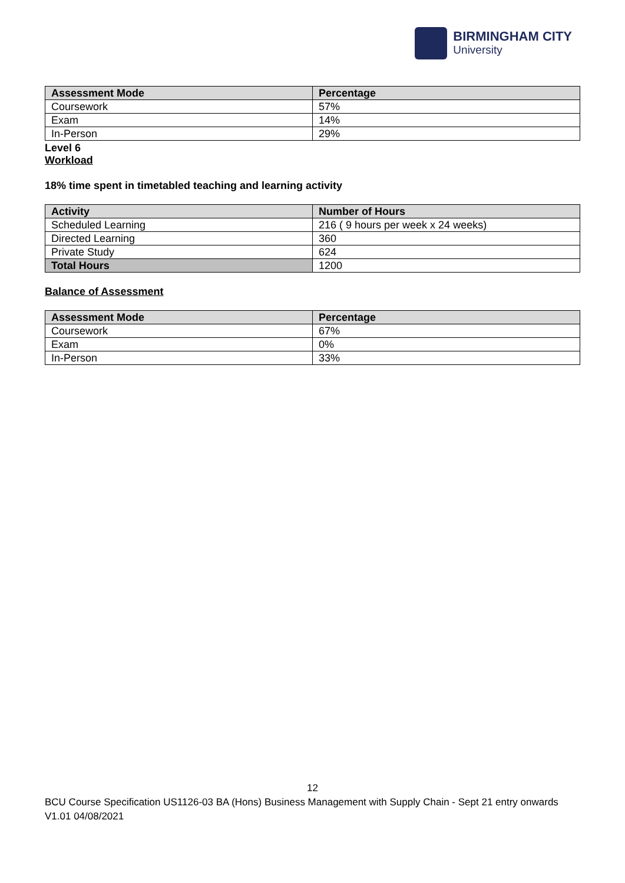BIRMINGHAM CITY
University
| Assessment Mode | Percentage |
| --- | --- |
| Coursework | 57% |
| Exam | 14% |
| In-Person | 29% |
Level 6
Workload
18% time spent in timetabled teaching and learning activity
| Activity | Number of Hours |
| --- | --- |
| Scheduled Learning | 216 ( 9 hours per week x 24 weeks) |
| Directed Learning | 360 |
| Private Study | 624 |
| Total Hours | 1200 |
Balance of Assessment
| Assessment Mode | Percentage |
| --- | --- |
| Coursework | 67% |
| Exam | 0% |
| In-Person | 33% |
12
BCU Course Specification US1126-03 BA (Hons) Business Management with Supply Chain - Sept 21 entry onwards V1.01 04/08/2021